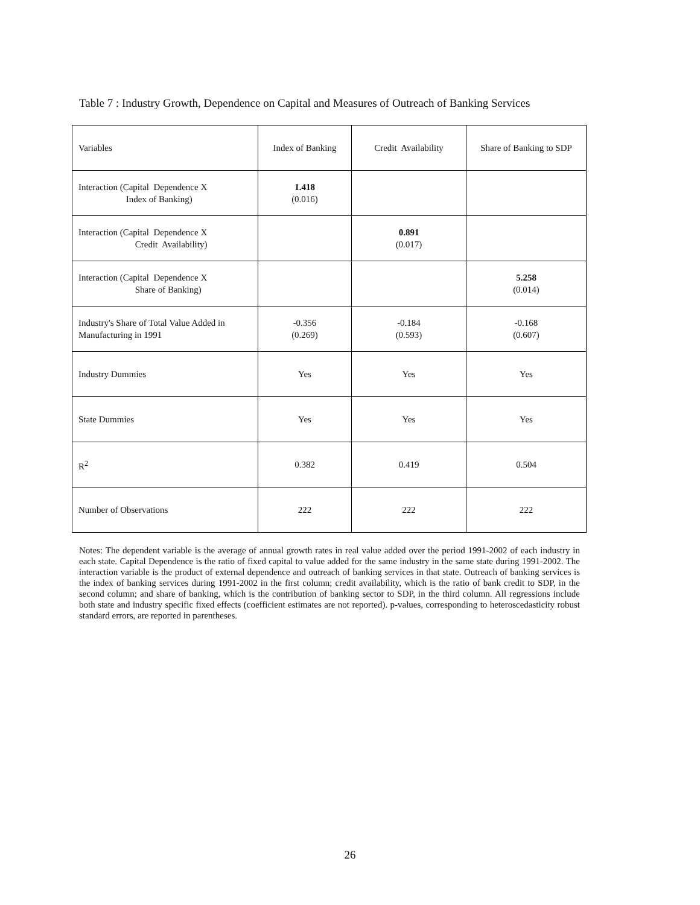Table 7 : Industry Growth, Dependence on Capital and Measures of Outreach of Banking Services
| Variables | Index of Banking | Credit Availability | Share of Banking to SDP |
| Interaction (Capital Dependence X Index of Banking) | 1.418 (0.016) | | |
| Interaction (Capital Dependence X Credit Availability) | | 0.891 (0.017) | |
| Interaction (Capital Dependence X Share of Banking) | | | 5.258 (0.014) |
| Industry's Share of Total Value Added in Manufacturing in 1991 | -0.356 (0.269) | -0.184 (0.593) | -0.168 (0.607) |
| Industry Dummies | Yes | Yes | Yes |
| State Dummies | Yes | Yes | Yes |
| R<sup>2</sup> | 0.382 | 0.419 | 0.504 |
| Number of Observations | 222 | 222 | 222 |
Notes: The dependent variable is the average of annual growth rates in real value added over the period 1991-2002 of each industry in each state. Capital Dependence is the ratio of fixed capital to value added for the same industry in the same state during 1991-2002. The interaction variable is the product of external dependence and outreach of banking services in that state. Outreach of banking services is the index of banking services during 1991-2002 in the first column; credit availability, which is the ratio of bank credit to SDP, in the second column; and share of banking, which is the contribution of banking sector to SDP, in the third column. All regressions include both state and industry specific fixed effects (coefficient estimates are not reported). p-values, corresponding to heteroscedasticity robust standard errors, are reported in parentheses.
26